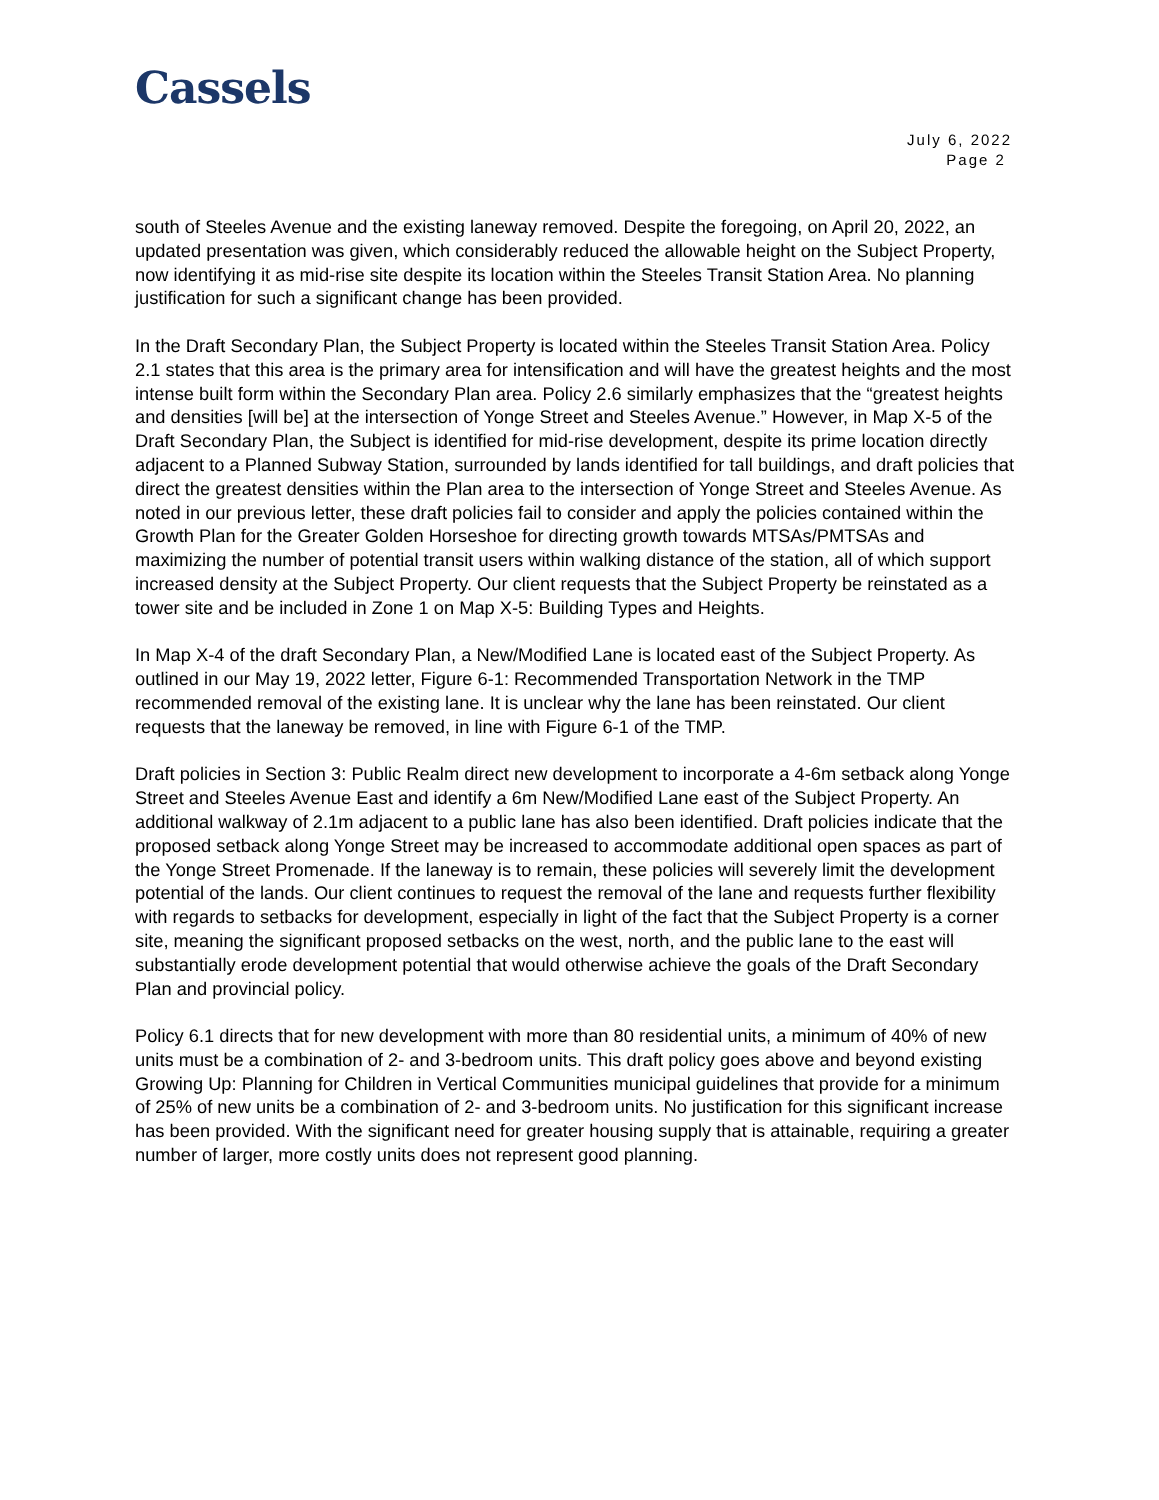Cassels
July 6, 2022
Page 2
south of Steeles Avenue and the existing laneway removed. Despite the foregoing, on April 20, 2022, an updated presentation was given, which considerably reduced the allowable height on the Subject Property, now identifying it as mid-rise site despite its location within the Steeles Transit Station Area. No planning justification for such a significant change has been provided.
In the Draft Secondary Plan, the Subject Property is located within the Steeles Transit Station Area. Policy 2.1 states that this area is the primary area for intensification and will have the greatest heights and the most intense built form within the Secondary Plan area. Policy 2.6 similarly emphasizes that the “greatest heights and densities [will be] at the intersection of Yonge Street and Steeles Avenue.” However, in Map X-5 of the Draft Secondary Plan, the Subject is identified for mid-rise development, despite its prime location directly adjacent to a Planned Subway Station, surrounded by lands identified for tall buildings, and draft policies that direct the greatest densities within the Plan area to the intersection of Yonge Street and Steeles Avenue. As noted in our previous letter, these draft policies fail to consider and apply the policies contained within the Growth Plan for the Greater Golden Horseshoe for directing growth towards MTSAs/PMTSAs and maximizing the number of potential transit users within walking distance of the station, all of which support increased density at the Subject Property. Our client requests that the Subject Property be reinstated as a tower site and be included in Zone 1 on Map X-5: Building Types and Heights.
In Map X-4 of the draft Secondary Plan, a New/Modified Lane is located east of the Subject Property. As outlined in our May 19, 2022 letter, Figure 6-1: Recommended Transportation Network in the TMP recommended removal of the existing lane. It is unclear why the lane has been reinstated. Our client requests that the laneway be removed, in line with Figure 6-1 of the TMP.
Draft policies in Section 3: Public Realm direct new development to incorporate a 4-6m setback along Yonge Street and Steeles Avenue East and identify a 6m New/Modified Lane east of the Subject Property. An additional walkway of 2.1m adjacent to a public lane has also been identified. Draft policies indicate that the proposed setback along Yonge Street may be increased to accommodate additional open spaces as part of the Yonge Street Promenade. If the laneway is to remain, these policies will severely limit the development potential of the lands. Our client continues to request the removal of the lane and requests further flexibility with regards to setbacks for development, especially in light of the fact that the Subject Property is a corner site, meaning the significant proposed setbacks on the west, north, and the public lane to the east will substantially erode development potential that would otherwise achieve the goals of the Draft Secondary Plan and provincial policy.
Policy 6.1 directs that for new development with more than 80 residential units, a minimum of 40% of new units must be a combination of 2- and 3-bedroom units. This draft policy goes above and beyond existing Growing Up: Planning for Children in Vertical Communities municipal guidelines that provide for a minimum of 25% of new units be a combination of 2- and 3-bedroom units. No justification for this significant increase has been provided. With the significant need for greater housing supply that is attainable, requiring a greater number of larger, more costly units does not represent good planning.